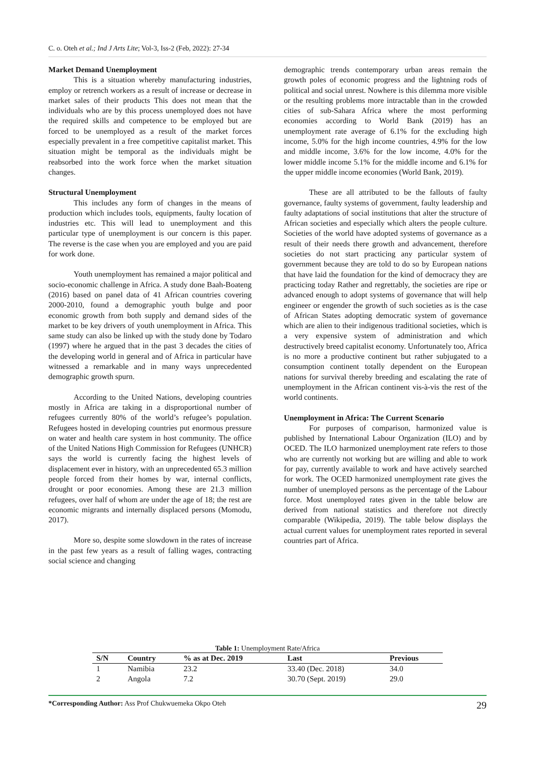C. o. Oteh et al.; Ind J Arts Lite; Vol-3, Iss-2 (Feb, 2022): 27-34
Market Demand Unemployment
This is a situation whereby manufacturing industries, employ or retrench workers as a result of increase or decrease in market sales of their products This does not mean that the individuals who are by this process unemployed does not have the required skills and competence to be employed but are forced to be unemployed as a result of the market forces especially prevalent in a free competitive capitalist market. This situation might be temporal as the individuals might be reabsorbed into the work force when the market situation changes.
Structural Unemployment
This includes any form of changes in the means of production which includes tools, equipments, faulty location of industries etc. This will lead to unemployment and this particular type of unemployment is our concern is this paper. The reverse is the case when you are employed and you are paid for work done.
Youth unemployment has remained a major political and socio-economic challenge in Africa. A study done Baah-Boateng (2016) based on panel data of 41 African countries covering 2000-2010, found a demographic youth bulge and poor economic growth from both supply and demand sides of the market to be key drivers of youth unemployment in Africa. This same study can also be linked up with the study done by Todaro (1997) where he argued that in the past 3 decades the cities of the developing world in general and of Africa in particular have witnessed a remarkable and in many ways unprecedented demographic growth spurn.
According to the United Nations, developing countries mostly in Africa are taking in a disproportional number of refugees currently 80% of the world’s refugee’s population. Refugees hosted in developing countries put enormous pressure on water and health care system in host community. The office of the United Nations High Commission for Refugees (UNHCR) says the world is currently facing the highest levels of displacement ever in history, with an unprecedented 65.3 million people forced from their homes by war, internal conflicts, drought or poor economies. Among these are 21.3 million refugees, over half of whom are under the age of 18; the rest are economic migrants and internally displaced persons (Momodu, 2017).
More so, despite some slowdown in the rates of increase in the past few years as a result of falling wages, contracting social science and changing
demographic trends contemporary urban areas remain the growth poles of economic progress and the lightning rods of political and social unrest. Nowhere is this dilemma more visible or the resulting problems more intractable than in the crowded cities of sub-Sahara Africa where the most performing economies according to World Bank (2019) has an unemployment rate average of 6.1% for the excluding high income, 5.0% for the high income countries, 4.9% for the low and middle income, 3.6% for the low income, 4.0% for the lower middle income 5.1% for the middle income and 6.1% for the upper middle income economies (World Bank, 2019).
These are all attributed to be the fallouts of faulty governance, faulty systems of government, faulty leadership and faulty adaptations of social institutions that alter the structure of African societies and especially which alters the people culture. Societies of the world have adopted systems of governance as a result of their needs there growth and advancement, therefore societies do not start practicing any particular system of government because they are told to do so by European nations that have laid the foundation for the kind of democracy they are practicing today Rather and regrettably, the societies are ripe or advanced enough to adopt systems of governance that will help engineer or engender the growth of such societies as is the case of African States adopting democratic system of governance which are alien to their indigenous traditional societies, which is a very expensive system of administration and which destructively breed capitalist economy. Unfortunately too, Africa is no more a productive continent but rather subjugated to a consumption continent totally dependent on the European nations for survival thereby breeding and escalating the rate of unemployment in the African continent vis-à-vis the rest of the world continents.
Unemployment in Africa: The Current Scenario
For purposes of comparison, harmonized value is published by International Labour Organization (ILO) and by OCED. The ILO harmonized unemployment rate refers to those who are currently not working but are willing and able to work for pay, currently available to work and have actively searched for work. The OCED harmonized unemployment rate gives the number of unemployed persons as the percentage of the Labour force. Most unemployed rates given in the table below are derived from national statistics and therefore not directly comparable (Wikipedia, 2019). The table below displays the actual current values for unemployment rates reported in several countries part of Africa.
Table 1: Unemployment Rate/Africa
| S/N | Country | % as at Dec. 2019 | Last | Previous |
| --- | --- | --- | --- | --- |
| 1 | Namibia | 23.2 | 33.40 (Dec. 2018) | 34.0 |
| 2 | Angola | 7.2 | 30.70 (Sept. 2019) | 29.0 |
*Corresponding Author: Ass Prof Chukwuemeka Okpo Oteh 29